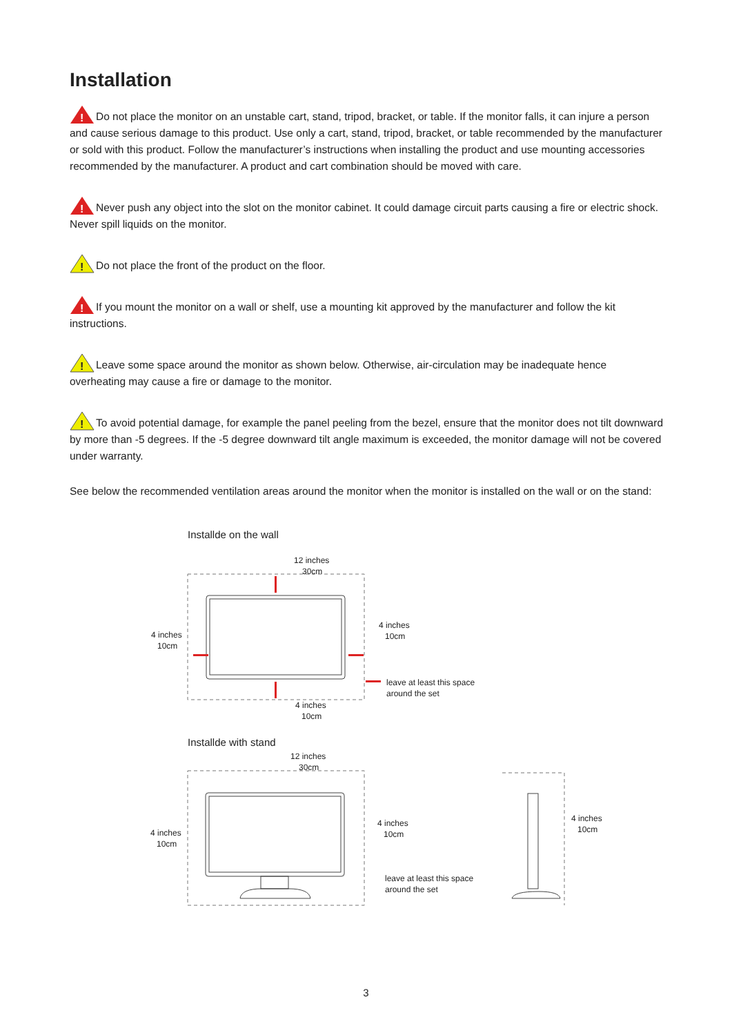Installation
!
Do not place the monitor on an unstable cart, stand, tripod, bracket, or table. If the monitor falls, it can injure a person and cause serious damage to this product. Use only a cart, stand, tripod, bracket, or table recommended by the manufacturer or sold with this product. Follow the manufacturer’s instructions when installing the product and use mounting accessories recommended by the manufacturer. A product and cart combination should be moved with care.
!
Never push any object into the slot on the monitor cabinet. It could damage circuit parts causing a fire or electric shock. Never spill liquids on the monitor.
!
Do not place the front of the product on the floor.
!
If you mount the monitor on a wall or shelf, use a mounting kit approved by the manufacturer and follow the kit instructions.
!
Leave some space around the monitor as shown below. Otherwise, air-circulation may be inadequate hence overheating may cause a fire or damage to the monitor.
!
To avoid potential damage, for example the panel peeling from the bezel, ensure that the monitor does not tilt downward by more than -5 degrees. If the -5 degree downward tilt angle maximum is exceeded, the monitor damage will not be covered under warranty.
See below the recommended ventilation areas around the monitor when the monitor is installed on the wall or on the stand:
Installde on the wall
12 inches
30cm
4 inches
10cm
4 inches
10cm
leave at least this space
around the set
4 inches
10cm
Installde with stand
12 inches
30cm
4 inches
10cm
4 inches
10cm
leave at least this space
around the set
4 inches
10cm
3